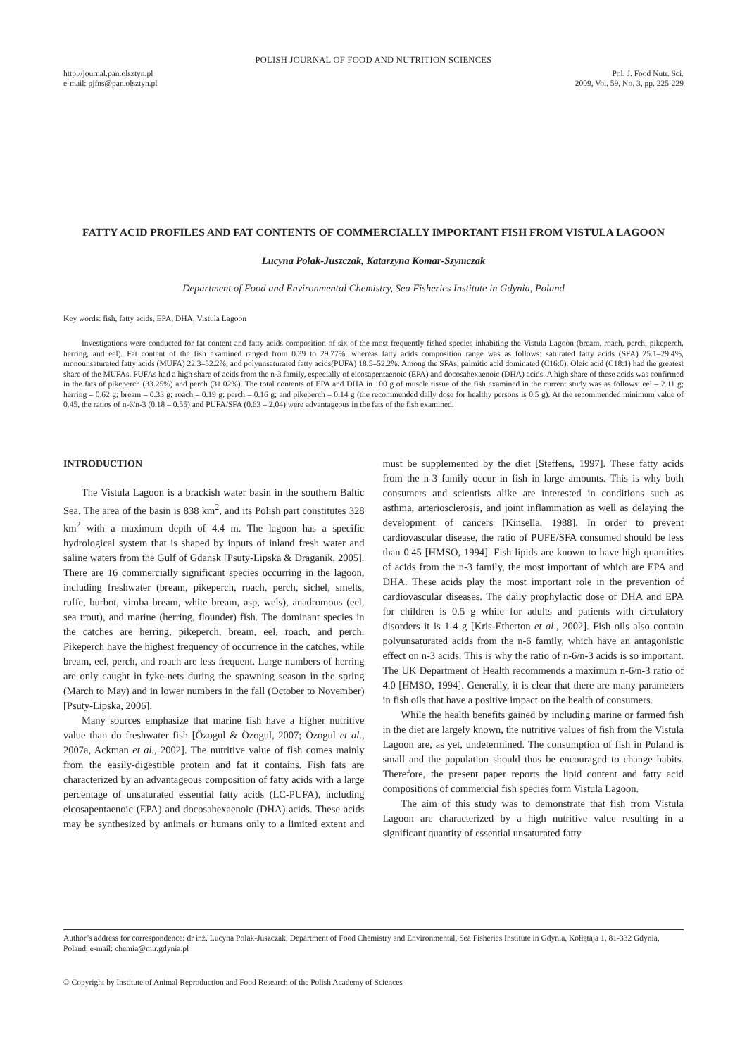POLISH JOURNAL OF FOOD AND NUTRITION SCIENCES
http://journal.pan.olsztyn.pl
e-mail: pjfns@pan.olsztyn.pl
Pol. J. Food Nutr. Sci.
2009, Vol. 59, No. 3, pp. 225-229
FATTY ACID PROFILES AND FAT CONTENTS OF COMMERCIALLY IMPORTANT FISH FROM VISTULA LAGOON
Lucyna Polak-Juszczak, Katarzyna Komar-Szymczak
Department of Food and Environmental Chemistry, Sea Fisheries Institute in Gdynia, Poland
Key words: fish, fatty acids, EPA, DHA, Vistula Lagoon
Investigations were conducted for fat content and fatty acids composition of six of the most frequently fished species inhabiting the Vistula Lagoon (bream, roach, perch, pikeperch, herring, and eel). Fat content of the fish examined ranged from 0.39 to 29.77%, whereas fatty acids composition range was as follows: saturated fatty acids (SFA) 25.1–29.4%, monounsaturated fatty acids (MUFA) 22.3–52.2%, and polyunsaturated fatty acids(PUFA) 18.5–52.2%. Among the SFAs, palmitic acid dominated (C16:0). Oleic acid (C18:1) had the greatest share of the MUFAs. PUFAs had a high share of acids from the n-3 family, especially of eicosapentaenoic (EPA) and docosahexaenoic (DHA) acids. A high share of these acids was confirmed in the fats of pikeperch (33.25%) and perch (31.02%). The total contents of EPA and DHA in 100 g of muscle tissue of the fish examined in the current study was as follows: eel – 2.11 g; herring – 0.62 g; bream – 0.33 g; roach – 0.19 g; perch – 0.16 g; and pikeperch – 0.14 g (the recommended daily dose for healthy persons is 0.5 g). At the recommended minimum value of 0.45, the ratios of n-6/n-3 (0.18 – 0.55) and PUFA/SFA (0.63 – 2.04) were advantageous in the fats of the fish examined.
INTRODUCTION
The Vistula Lagoon is a brackish water basin in the southern Baltic Sea. The area of the basin is 838 km<sup>2</sup>, and its Polish part constitutes 328 km<sup>2</sup> with a maximum depth of 4.4 m. The lagoon has a specific hydrological system that is shaped by inputs of inland fresh water and saline waters from the Gulf of Gdansk [Psuty-Lipska & Draganik, 2005]. There are 16 commercially significant species occurring in the lagoon, including freshwater (bream, pikeperch, roach, perch, sichel, smelts, ruffe, burbot, vimba bream, white bream, asp, wels), anadromous (eel, sea trout), and marine (herring, flounder) fish. The dominant species in the catches are herring, pikeperch, bream, eel, roach, and perch. Pikeperch have the highest frequency of occurrence in the catches, while bream, eel, perch, and roach are less frequent. Large numbers of herring are only caught in fyke-nets during the spawning season in the spring (March to May) and in lower numbers in the fall (October to November) [Psuty-Lipska, 2006].
Many sources emphasize that marine fish have a higher nutritive value than do freshwater fish [Özogul & Özogul, 2007; Özogul et al., 2007a, Ackman et al., 2002]. The nutritive value of fish comes mainly from the easily-digestible protein and fat it contains. Fish fats are characterized by an advantageous composition of fatty acids with a large percentage of unsaturated essential fatty acids (LC-PUFA), including eicosapentaenoic (EPA) and docosahexaenoic (DHA) acids. These acids may be synthesized by animals or humans only to a limited extent and must be supplemented by the diet [Steffens, 1997]. These fatty acids from the n-3 family occur in fish in large amounts. This is why both consumers and scientists alike are interested in conditions such as asthma, arteriosclerosis, and joint inflammation as well as delaying the development of cancers [Kinsella, 1988]. In order to prevent cardiovascular disease, the ratio of PUFE/SFA consumed should be less than 0.45 [HMSO, 1994]. Fish lipids are known to have high quantities of acids from the n-3 family, the most important of which are EPA and DHA. These acids play the most important role in the prevention of cardiovascular diseases. The daily prophylactic dose of DHA and EPA for children is 0.5 g while for adults and patients with circulatory disorders it is 1-4 g [Kris-Etherton et al., 2002]. Fish oils also contain polyunsaturated acids from the n-6 family, which have an antagonistic effect on n-3 acids. This is why the ratio of n-6/n-3 acids is so important. The UK Department of Health recommends a maximum n-6/n-3 ratio of 4.0 [HMSO, 1994]. Generally, it is clear that there are many parameters in fish oils that have a positive impact on the health of consumers.
While the health benefits gained by including marine or farmed fish in the diet are largely known, the nutritive values of fish from the Vistula Lagoon are, as yet, undetermined. The consumption of fish in Poland is small and the population should thus be encouraged to change habits. Therefore, the present paper reports the lipid content and fatty acid compositions of commercial fish species form Vistula Lagoon.
The aim of this study was to demonstrate that fish from Vistula Lagoon are characterized by a high nutritive value resulting in a significant quantity of essential unsaturated fatty
Author’s address for correspondence: dr inż. Lucyna Polak-Juszczak, Department of Food Chemistry and Environmental, Sea Fisheries Institute in Gdynia, Kołłątaja 1, 81-332 Gdynia, Poland, e-mail: chemia@mir.gdynia.pl
© Copyright by Institute of Animal Reproduction and Food Research of the Polish Academy of Sciences